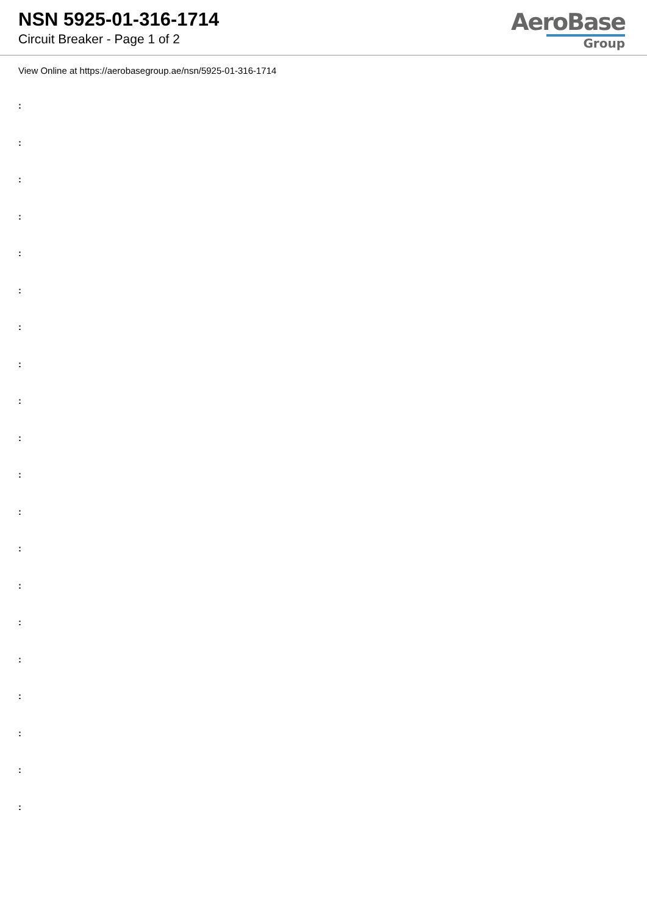NSN 5925-01-316-1714
Circuit Breaker - Page 1 of 2
AeroBase
Group
View Online at https://aerobasegroup.ae/nsn/5925-01-316-1714
:
:
:
:
:
:
:
:
:
:
:
:
:
:
:
:
:
:
:
: